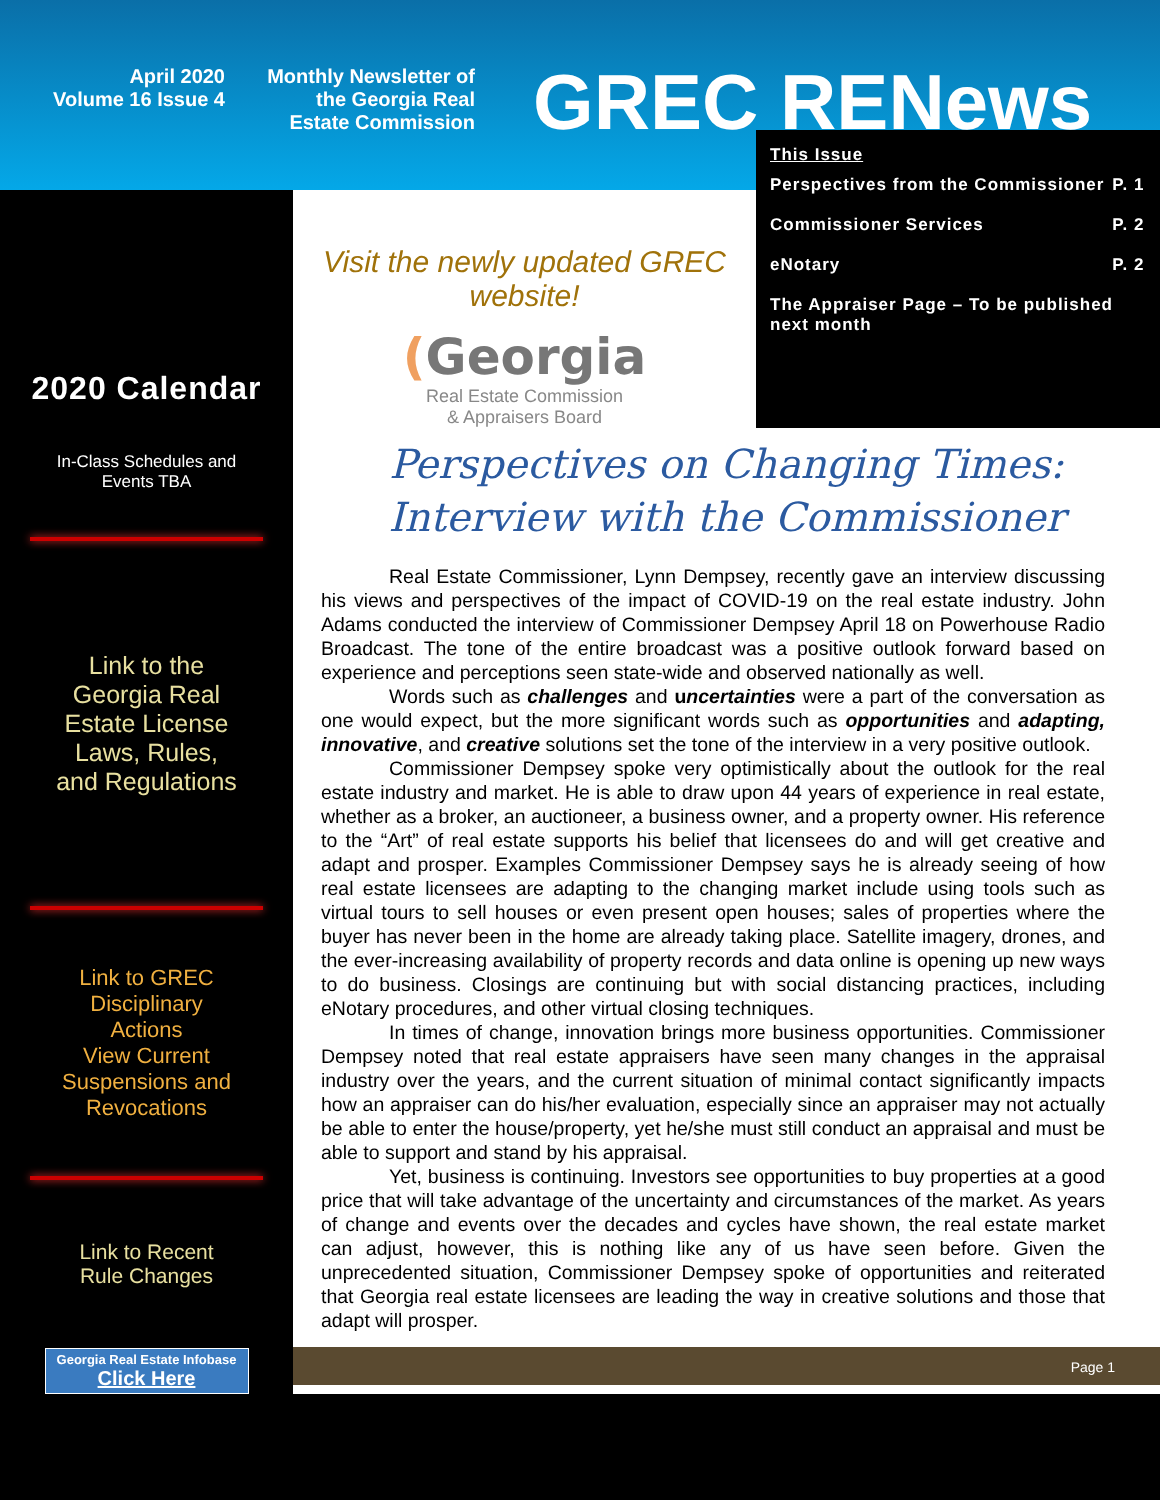April 2020
Volume 16 Issue 4
Monthly Newsletter of
the Georgia Real
Estate Commission
GREC RENews
2020 Calendar
In-Class Schedules and
Events TBA
Link to the
Georgia Real
Estate License
Laws, Rules,
and Regulations
Link to GREC
Disciplinary
Actions
View Current
Suspensions and
Revocations
Link to Recent
Rule Changes
Georgia Real Estate Infobase
Click Here
Visit the newly updated GREC website!
(Georgia
Real Estate Commission
& Appraisers Board
This Issue
| Perspectives from the Commissioner | P. 1 |
| Commissioner Services | P. 2 |
| eNotary | P. 2 |
| The Appraiser Page – To be published next month | |
Perspectives on Changing Times:
Interview with the Commissioner
Real Estate Commissioner, Lynn Dempsey, recently gave an interview discussing his views and perspectives of the impact of COVID-19 on the real estate industry. John Adams conducted the interview of Commissioner Dempsey April 18 on Powerhouse Radio Broadcast. The tone of the entire broadcast was a positive outlook forward based on experience and perceptions seen state-wide and observed nationally as well.
Words such as challenges and uncertainties were a part of the conversation as one would expect, but the more significant words such as opportunities and adapting, innovative, and creative solutions set the tone of the interview in a very positive outlook.
Commissioner Dempsey spoke very optimistically about the outlook for the real estate industry and market. He is able to draw upon 44 years of experience in real estate, whether as a broker, an auctioneer, a business owner, and a property owner. His reference to the “Art” of real estate supports his belief that licensees do and will get creative and adapt and prosper. Examples Commissioner Dempsey says he is already seeing of how real estate licensees are adapting to the changing market include using tools such as virtual tours to sell houses or even present open houses; sales of properties where the buyer has never been in the home are already taking place. Satellite imagery, drones, and the ever-increasing availability of property records and data online is opening up new ways to do business. Closings are continuing but with social distancing practices, including eNotary procedures, and other virtual closing techniques.
In times of change, innovation brings more business opportunities. Commissioner Dempsey noted that real estate appraisers have seen many changes in the appraisal industry over the years, and the current situation of minimal contact significantly impacts how an appraiser can do his/her evaluation, especially since an appraiser may not actually be able to enter the house/property, yet he/she must still conduct an appraisal and must be able to support and stand by his appraisal.
Yet, business is continuing. Investors see opportunities to buy properties at a good price that will take advantage of the uncertainty and circumstances of the market. As years of change and events over the decades and cycles have shown, the real estate market can adjust, however, this is nothing like any of us have seen before. Given the unprecedented situation, Commissioner Dempsey spoke of opportunities and reiterated that Georgia real estate licensees are leading the way in creative solutions and those that adapt will prosper.
Page 1